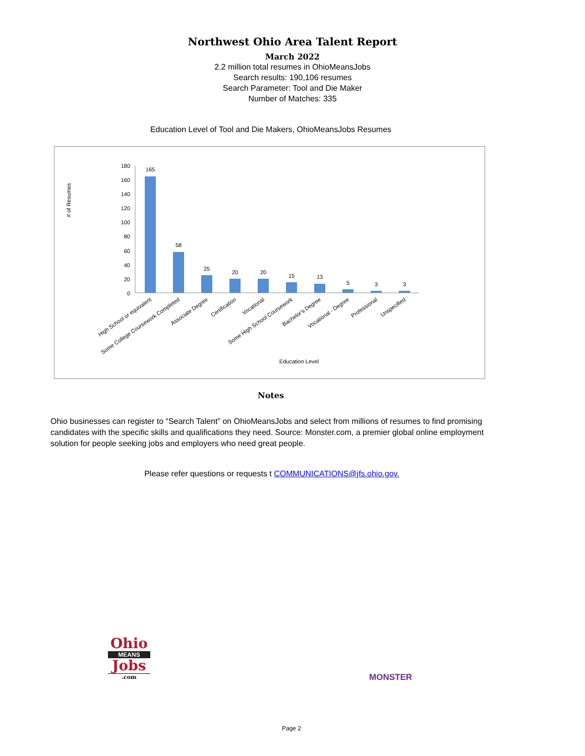Northwest Ohio Area Talent Report
March 2022
2.2 million total resumes in OhioMeansJobs
Search results: 190,106 resumes
Search Parameter: Tool and Die Maker
Number of Matches: 335
Education Level of Tool and Die Makers, OhioMeansJobs Resumes
# of Resumes
180
160
140
120
100
80
60
40
20
0
165
58
25
20
20
15
13
5
3
3
Education Level
High School or equivalent
Some College Coursework Completed
Associate Degree
Certification
Vocational
Some High School Coursework
Bachelor's Degree
Vocational - Degree
Professional
Unspecified
Notes
Ohio businesses can register to “Search Talent” on OhioMeansJobs and select from millions of resumes to find promising candidates with the specific skills and qualifications they need. Source: Monster.com, a premier global online employment solution for people seeking jobs and employers who need great people.
Please refer questions or requests t COMMUNICATIONS@jfs.ohio.gov.
Ohio
MEANS
Jobs
.com
MONSTER
Page 2